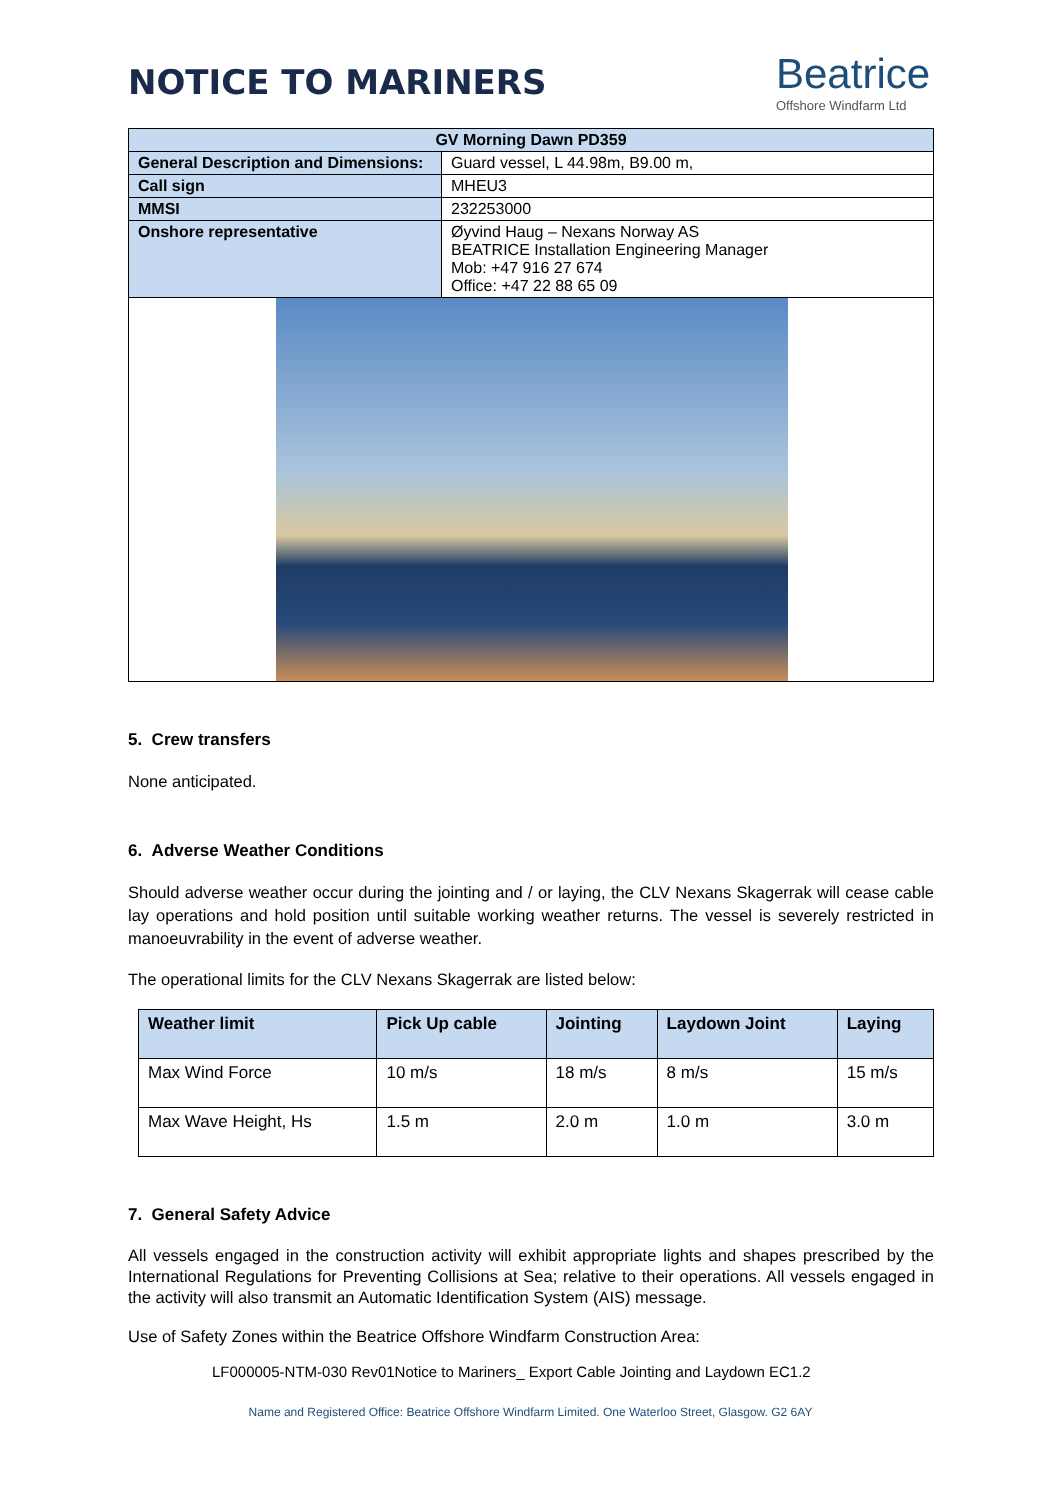NOTICE TO MARINERS
Beatrice
Offshore Windfarm Ltd
| GV Morning Dawn PD359 | |
| --- | --- |
| General Description and Dimensions: | Guard vessel, L 44.98m, B9.00 m, |
| Call sign | MHEU3 |
| MMSI | 232253000 |
| Onshore representative | Øyvind Haug – Nexans Norway AS BEATRICE Installation Engineering Manager Mob: +47 916 27 674 Office: +47 22 88 65 09 |
5. Crew transfers
None anticipated.
6. Adverse Weather Conditions
Should adverse weather occur during the jointing and / or laying, the CLV Nexans Skagerrak will cease cable lay operations and hold position until suitable working weather returns. The vessel is severely restricted in manoeuvrability in the event of adverse weather.
The operational limits for the CLV Nexans Skagerrak are listed below:
| Weather limit | Pick Up cable | Jointing | Laydown Joint | Laying |
| --- | --- | --- | --- | --- |
| Max Wind Force | 10 m/s | 18 m/s | 8 m/s | 15 m/s |
| Max Wave Height, Hs | 1.5 m | 2.0 m | 1.0 m | 3.0 m |
7. General Safety Advice
All vessels engaged in the construction activity will exhibit appropriate lights and shapes prescribed by the International Regulations for Preventing Collisions at Sea; relative to their operations. All vessels engaged in the activity will also transmit an Automatic Identification System (AIS) message.
Use of Safety Zones within the Beatrice Offshore Windfarm Construction Area:
LF000005-NTM-030 Rev01Notice to Mariners_ Export Cable Jointing and Laydown EC1.2
Name and Registered Office: Beatrice Offshore Windfarm Limited. One Waterloo Street, Glasgow. G2 6AY